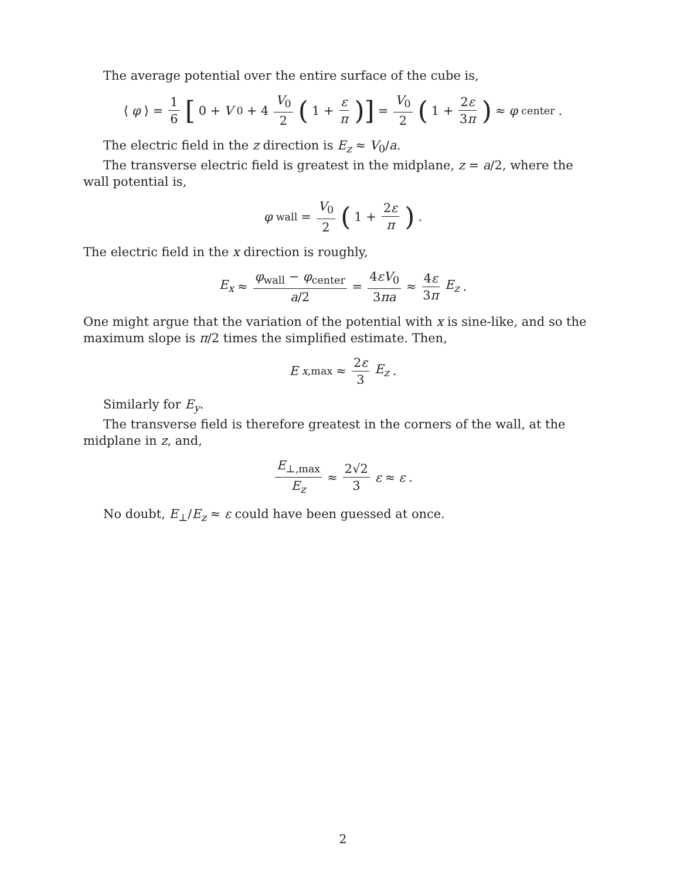The average potential over the entire surface of the cube is,
⟨ φ ⟩ = 1 6 [0 + V<sub>0</sub> + 4 V<sub>0</sub> 2 (1 + ε π)] = V<sub>0</sub> 2 (1 + 2ε 3π) ≈ φ<sub>center</sub>.
The electric field in the z direction is E<sub>z</sub> ≈ V<sub>0</sub>/a.
The transverse electric field is greatest in the midplane, z = a/2, where the wall potential is,
φ<sub>wall</sub> = V<sub>0</sub> 2 (1 + 2ε π).
The electric field in the x direction is roughly,
E<sub>x</sub> ≈ φ<sub>wall</sub> − φ<sub>center</sub> a/2 = 4εV<sub>0</sub> 3πa ≈ 4ε 3π E<sub>z</sub>.
One might argue that the variation of the potential with x is sine-like, and so the maximum slope is π/2 times the simplified estimate. Then,
E<sub>x,max</sub> ≈ 2ε 3 E<sub>z</sub>.
Similarly for E<sub>y</sub>.
The transverse field is therefore greatest in the corners of the wall, at the midplane in z, and,
E<sub>⊥,max</sub> E<sub>z</sub> ≈ 2√2 3 ε ≈ ε.
No doubt, E<sub>⊥</sub>/E<sub>z</sub> ≈ ε could have been guessed at once.
2